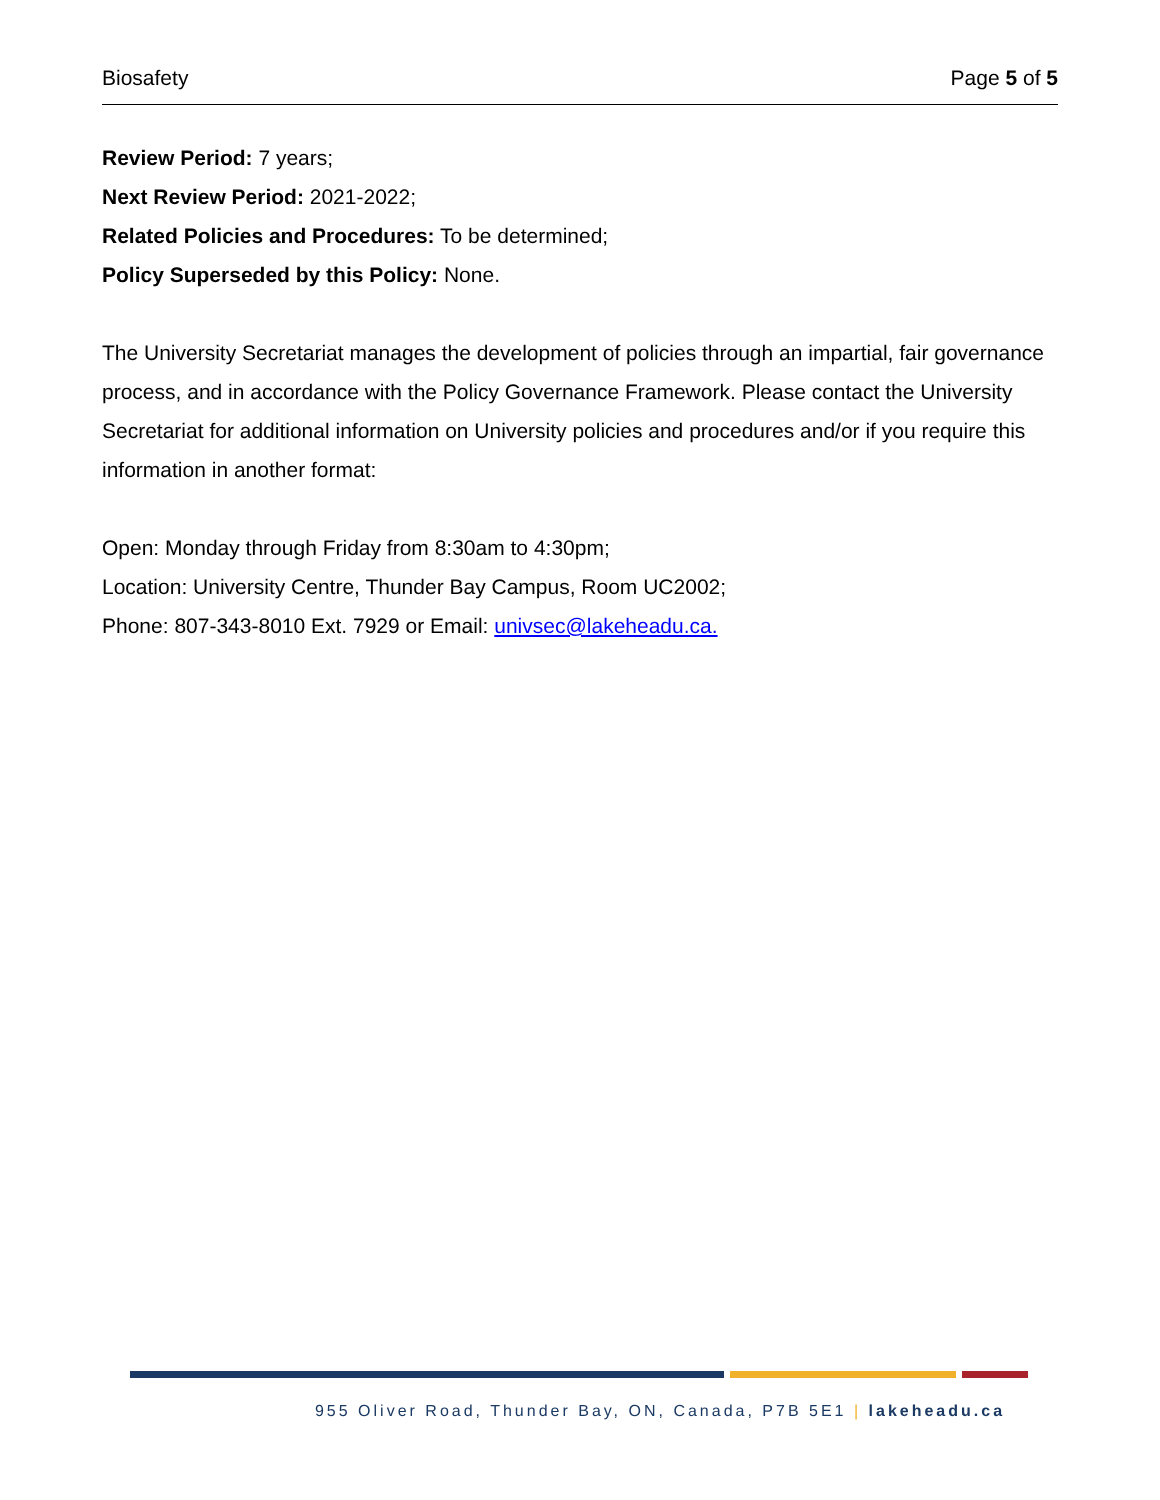Biosafety Page 5 of 5
Review Period: 7 years;
Next Review Period: 2021-2022;
Related Policies and Procedures: To be determined;
Policy Superseded by this Policy: None.
The University Secretariat manages the development of policies through an impartial, fair governance process, and in accordance with the Policy Governance Framework. Please contact the University Secretariat for additional information on University policies and procedures and/or if you require this information in another format:
Open: Monday through Friday from 8:30am to 4:30pm;
Location: University Centre, Thunder Bay Campus, Room UC2002;
Phone: 807-343-8010 Ext. 7929 or Email: univsec@lakeheadu.ca.
955 Oliver Road, Thunder Bay, ON, Canada, P7B 5E1 | lakeheadu.ca